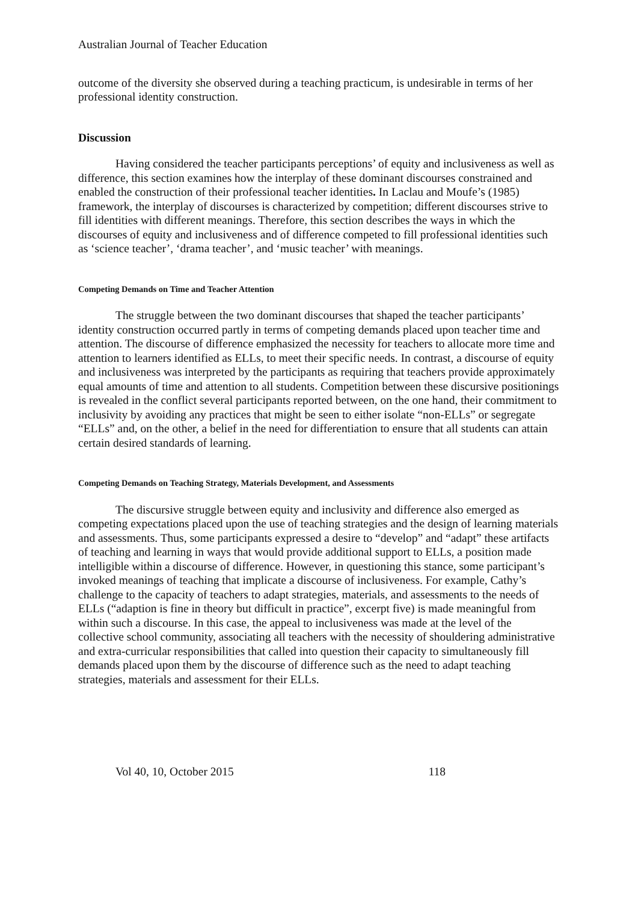Australian Journal of Teacher Education
outcome of the diversity she observed during a teaching practicum, is undesirable in terms of her professional identity construction.
Discussion
Having considered the teacher participants perceptions’ of equity and inclusiveness as well as difference, this section examines how the interplay of these dominant discourses constrained and enabled the construction of their professional teacher identities. In Laclau and Moufe’s (1985) framework, the interplay of discourses is characterized by competition; different discourses strive to fill identities with different meanings. Therefore, this section describes the ways in which the discourses of equity and inclusiveness and of difference competed to fill professional identities such as ‘science teacher’, ‘drama teacher’, and ‘music teacher’ with meanings.
Competing Demands on Time and Teacher Attention
The struggle between the two dominant discourses that shaped the teacher participants’ identity construction occurred partly in terms of competing demands placed upon teacher time and attention. The discourse of difference emphasized the necessity for teachers to allocate more time and attention to learners identified as ELLs, to meet their specific needs. In contrast, a discourse of equity and inclusiveness was interpreted by the participants as requiring that teachers provide approximately equal amounts of time and attention to all students. Competition between these discursive positionings is revealed in the conflict several participants reported between, on the one hand, their commitment to inclusivity by avoiding any practices that might be seen to either isolate “non-ELLs” or segregate “ELLs” and, on the other, a belief in the need for differentiation to ensure that all students can attain certain desired standards of learning.
Competing Demands on Teaching Strategy, Materials Development, and Assessments
The discursive struggle between equity and inclusivity and difference also emerged as competing expectations placed upon the use of teaching strategies and the design of learning materials and assessments. Thus, some participants expressed a desire to “develop” and “adapt” these artifacts of teaching and learning in ways that would provide additional support to ELLs, a position made intelligible within a discourse of difference. However, in questioning this stance, some participant’s invoked meanings of teaching that implicate a discourse of inclusiveness. For example, Cathy’s challenge to the capacity of teachers to adapt strategies, materials, and assessments to the needs of ELLs (“adaption is fine in theory but difficult in practice”, excerpt five) is made meaningful from within such a discourse. In this case, the appeal to inclusiveness was made at the level of the collective school community, associating all teachers with the necessity of shouldering administrative and extra-curricular responsibilities that called into question their capacity to simultaneously fill demands placed upon them by the discourse of difference such as the need to adapt teaching strategies, materials and assessment for their ELLs.
Vol 40, 10, October 2015 118